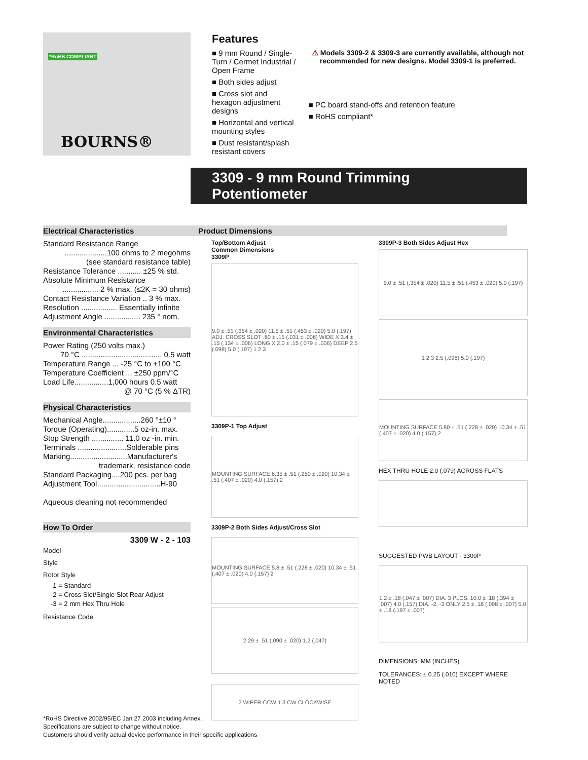*RoHS COMPLIANT
BOURNS®
Features
■ 9 mm Round / Single-Turn / Cermet Industrial / Open Frame
■ Both sides adjust
■ Cross slot and hexagon adjustment designs
■ Horizontal and vertical mounting styles
■ Dust resistant/splash resistant covers
⚠ Models 3309-2 & 3309-3 are currently available, although not recommended for new designs. Model 3309-1 is preferred.
■ PC board stand-offs and retention feature
■ RoHS compliant*
3309 - 9 mm Round Trimming Potentiometer
Electrical Characteristics
Standard Resistance Range
....................100 ohms to 2 megohms
(see standard resistance table)
Resistance Tolerance ........... ±25 % std.
Absolute Minimum Resistance
................. 2 % max. (≤2K = 30 ohms)
Contact Resistance Variation .. 3 % max.
Resolution ................. Essentially infinite
Adjustment Angle ................. 235 ° nom.
Environmental Characteristics
Power Rating (250 volts max.)
70 °C ...................................... 0.5 watt
Temperature Range ... -25 °C to +100 °C
Temperature Coefficient ... ±250 ppm/°C
Load Life................1,000 hours 0.5 watt
@ 70 °C (5 % ΔTR)
Physical Characteristics
Mechanical Angle..................260 °±10 °
Torque (Operating).............5 oz-in. max.
Stop Strength ............... 11.0 oz -in. min.
Terminals .......................Solderable pins
Marking...........................Manufacturer's
trademark, resistance code
Standard Packaging....200 pcs. per bag
Adjustment Tool..............................H-90
Aqueous cleaning not recommended
How To Order
3309 W - 2 - 103
Model
Style
Rotor Style
-1 = Standard
-2 = Cross Slot/Single Slot Rear Adjust
-3 = 2 mm Hex Thru Hole
Resistance Code
Product Dimensions
Top/Bottom Adjust
Common Dimensions
3309P
9.0 ± .51 (.354 ± .020) 11.5 ± .51 (.453 ± .020) 5.0 (.197) ADJ. CROSS SLOT .80 ± .15 (.031 ± .006) WIDE X 3.4 ± .15 (.134 ± .006) LONG X 2.0 ± .15 (.079 ± .006) DEEP 2.5 (.098) 5.0 (.197) 1 2 3
3309P-1 Top Adjust
MOUNTING SURFACE 6.35 ± .51 (.250 ± .020) 10.34 ± .51 (.407 ± .020) 4.0 (.157) 2
3309P-2 Both Sides Adjust/Cross Slot
MOUNTING SURFACE 5.8 ± .51 (.228 ± .020) 10.34 ± .51 (.407 ± .020) 4.0 (.157) 2
2.29 ± .51 (.090 ± .020) 1.2 (.047)
2 WIPER CCW 1 3 CW CLOCKWISE
3309P-3 Both Sides Adjust Hex
9.0 ± .51 (.354 ± .020) 11.5 ± .51 (.453 ± .020) 5.0 (.197)
1 2 3 2.5 (.098) 5.0 (.197)
MOUNTING SURFACE 5.80 ± .51 (.228 ± .020) 10.34 ± .51 (.407 ± .020) 4.0 (.157) 2
HEX THRU HOLE 2.0 (.079) ACROSS FLATS
SUGGESTED PWB LAYOUT - 3309P
1.2 ± .18 (.047 ± .007) DIA. 3 PLCS. 10.0 ± .18 (.394 ± .007) 4.0 (.157) DIA. -2, -3 ONLY 2.5 ± .18 (.098 ± .007) 5.0 ± .18 (.197 ± .007)
DIMENSIONS: MM (INCHES)
TOLERANCES: ± 0.25 (.010) EXCEPT WHERE NOTED
*RoHS Directive 2002/95/EC Jan 27 2003 including Annex.
Specifications are subject to change without notice.
Customers should verify actual device performance in their specific applications